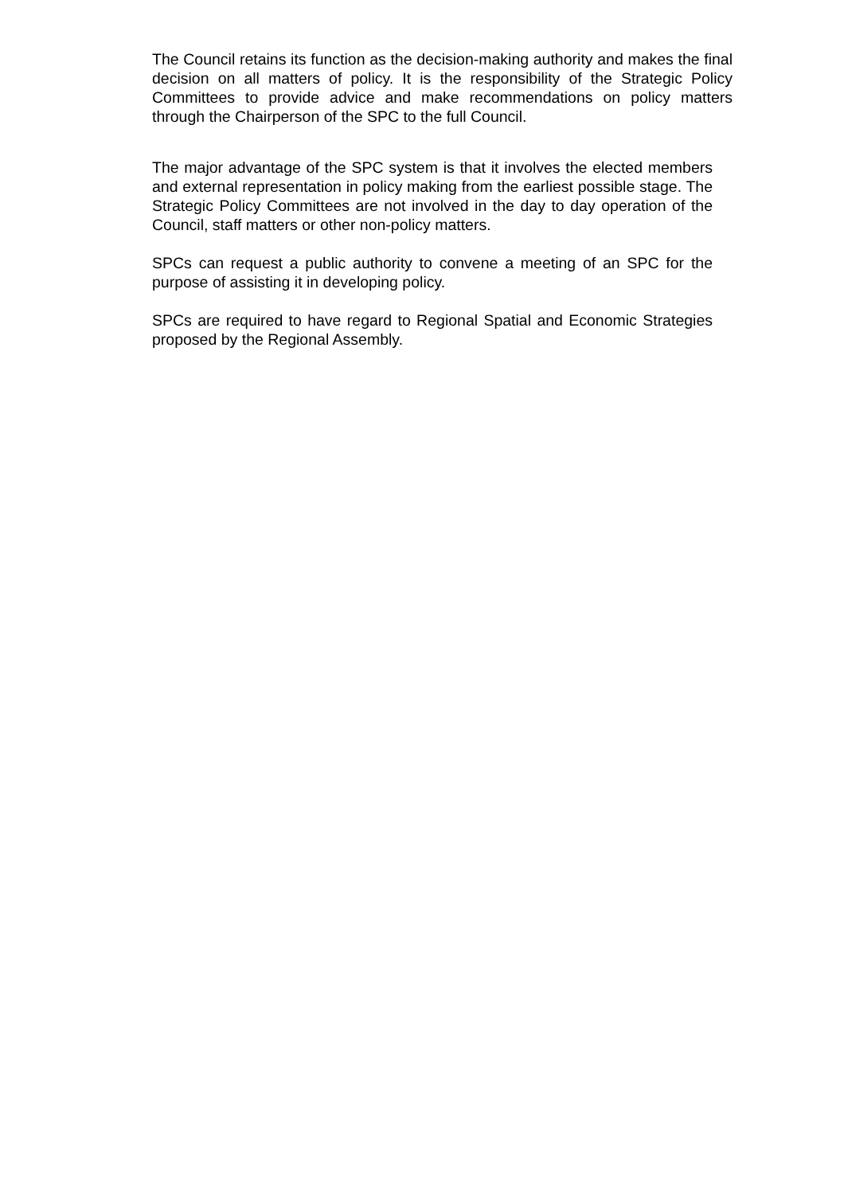The Council retains its function as the decision-making authority and makes the final decision on all matters of policy. It is the responsibility of the Strategic Policy Committees to provide advice and make recommendations on policy matters through the Chairperson of the SPC to the full Council.
The major advantage of the SPC system is that it involves the elected members and external representation in policy making from the earliest possible stage. The Strategic Policy Committees are not involved in the day to day operation of the Council, staff matters or other non-policy matters.
SPCs can request a public authority to convene a meeting of an SPC for the purpose of assisting it in developing policy.
SPCs are required to have regard to Regional Spatial and Economic Strategies proposed by the Regional Assembly.